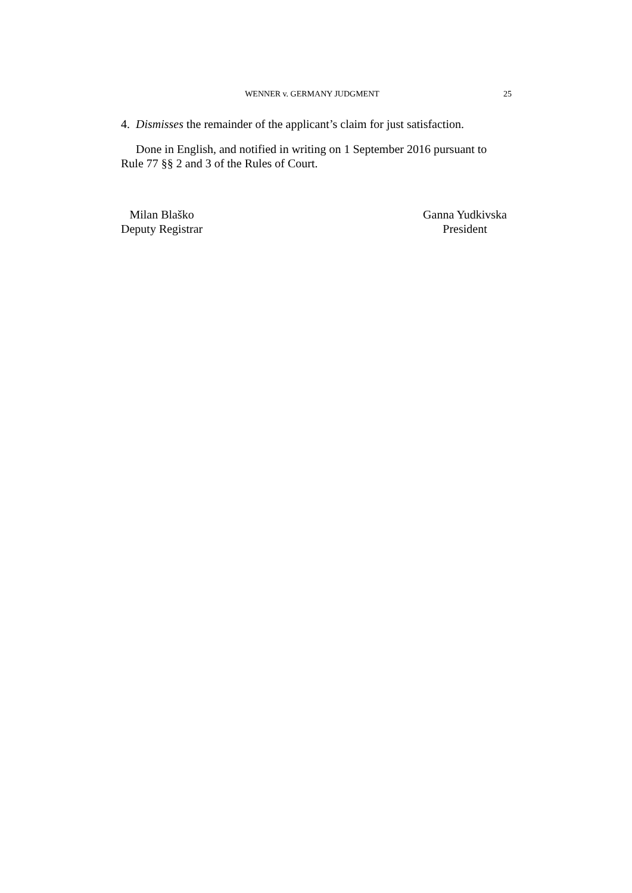WENNER v. GERMANY JUDGMENT 25
4. Dismisses the remainder of the applicant’s claim for just satisfaction.
Done in English, and notified in writing on 1 September 2016 pursuant to Rule 77 §§ 2 and 3 of the Rules of Court.
Milan Blaško
Deputy Registrar
Ganna Yudkivska
President